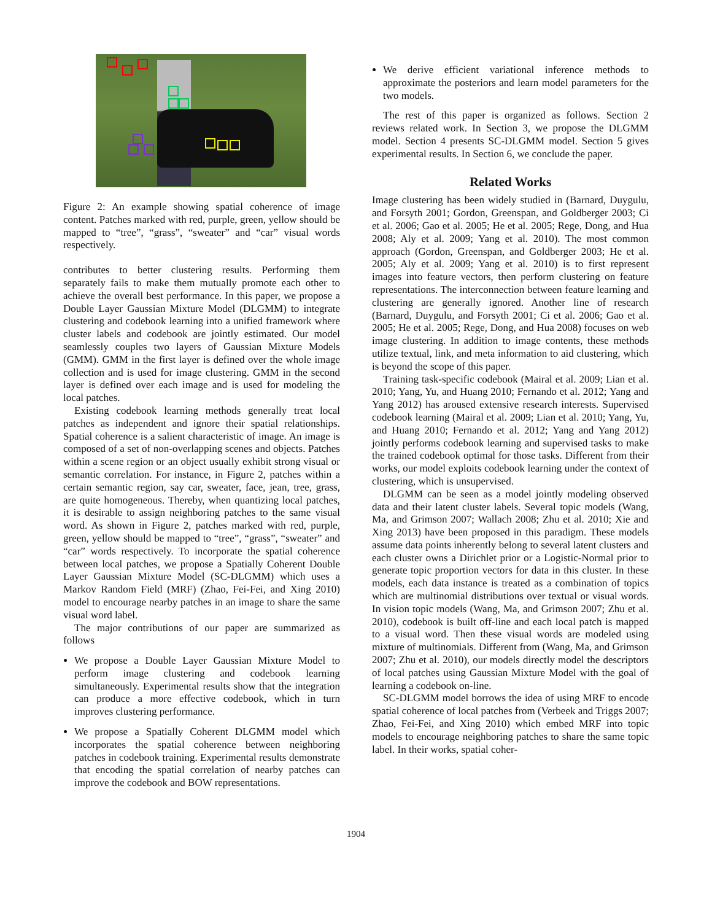Figure 2: An example showing spatial coherence of image content. Patches marked with red, purple, green, yellow should be mapped to “tree”, “grass”, “sweater” and “car” visual words respectively.
contributes to better clustering results. Performing them separately fails to make them mutually promote each other to achieve the overall best performance. In this paper, we propose a Double Layer Gaussian Mixture Model (DLGMM) to integrate clustering and codebook learning into a unified framework where cluster labels and codebook are jointly estimated. Our model seamlessly couples two layers of Gaussian Mixture Models (GMM). GMM in the first layer is defined over the whole image collection and is used for image clustering. GMM in the second layer is defined over each image and is used for modeling the local patches.
Existing codebook learning methods generally treat local patches as independent and ignore their spatial relationships. Spatial coherence is a salient characteristic of image. An image is composed of a set of non-overlapping scenes and objects. Patches within a scene region or an object usually exhibit strong visual or semantic correlation. For instance, in Figure 2, patches within a certain semantic region, say car, sweater, face, jean, tree, grass, are quite homogeneous. Thereby, when quantizing local patches, it is desirable to assign neighboring patches to the same visual word. As shown in Figure 2, patches marked with red, purple, green, yellow should be mapped to “tree”, “grass”, “sweater” and “car” words respectively. To incorporate the spatial coherence between local patches, we propose a Spatially Coherent Double Layer Gaussian Mixture Model (SC-DLGMM) which uses a Markov Random Field (MRF) (Zhao, Fei-Fei, and Xing 2010) model to encourage nearby patches in an image to share the same visual word label.
The major contributions of our paper are summarized as follows
We propose a Double Layer Gaussian Mixture Model to perform image clustering and codebook learning simultaneously. Experimental results show that the integration can produce a more effective codebook, which in turn improves clustering performance.
We propose a Spatially Coherent DLGMM model which incorporates the spatial coherence between neighboring patches in codebook training. Experimental results demonstrate that encoding the spatial correlation of nearby patches can improve the codebook and BOW representations.
We derive efficient variational inference methods to approximate the posteriors and learn model parameters for the two models.
The rest of this paper is organized as follows. Section 2 reviews related work. In Section 3, we propose the DLGMM model. Section 4 presents SC-DLGMM model. Section 5 gives experimental results. In Section 6, we conclude the paper.
Related Works
Image clustering has been widely studied in (Barnard, Duygulu, and Forsyth 2001; Gordon, Greenspan, and Goldberger 2003; Ci et al. 2006; Gao et al. 2005; He et al. 2005; Rege, Dong, and Hua 2008; Aly et al. 2009; Yang et al. 2010). The most common approach (Gordon, Greenspan, and Goldberger 2003; He et al. 2005; Aly et al. 2009; Yang et al. 2010) is to first represent images into feature vectors, then perform clustering on feature representations. The interconnection between feature learning and clustering are generally ignored. Another line of research (Barnard, Duygulu, and Forsyth 2001; Ci et al. 2006; Gao et al. 2005; He et al. 2005; Rege, Dong, and Hua 2008) focuses on web image clustering. In addition to image contents, these methods utilize textual, link, and meta information to aid clustering, which is beyond the scope of this paper.
Training task-specific codebook (Mairal et al. 2009; Lian et al. 2010; Yang, Yu, and Huang 2010; Fernando et al. 2012; Yang and Yang 2012) has aroused extensive research interests. Supervised codebook learning (Mairal et al. 2009; Lian et al. 2010; Yang, Yu, and Huang 2010; Fernando et al. 2012; Yang and Yang 2012) jointly performs codebook learning and supervised tasks to make the trained codebook optimal for those tasks. Different from their works, our model exploits codebook learning under the context of clustering, which is unsupervised.
DLGMM can be seen as a model jointly modeling observed data and their latent cluster labels. Several topic models (Wang, Ma, and Grimson 2007; Wallach 2008; Zhu et al. 2010; Xie and Xing 2013) have been proposed in this paradigm. These models assume data points inherently belong to several latent clusters and each cluster owns a Dirichlet prior or a Logistic-Normal prior to generate topic proportion vectors for data in this cluster. In these models, each data instance is treated as a combination of topics which are multinomial distributions over textual or visual words. In vision topic models (Wang, Ma, and Grimson 2007; Zhu et al. 2010), codebook is built off-line and each local patch is mapped to a visual word. Then these visual words are modeled using mixture of multinomials. Different from (Wang, Ma, and Grimson 2007; Zhu et al. 2010), our models directly model the descriptors of local patches using Gaussian Mixture Model with the goal of learning a codebook on-line.
SC-DLGMM model borrows the idea of using MRF to encode spatial coherence of local patches from (Verbeek and Triggs 2007; Zhao, Fei-Fei, and Xing 2010) which embed MRF into topic models to encourage neighboring patches to share the same topic label. In their works, spatial coher-
1904